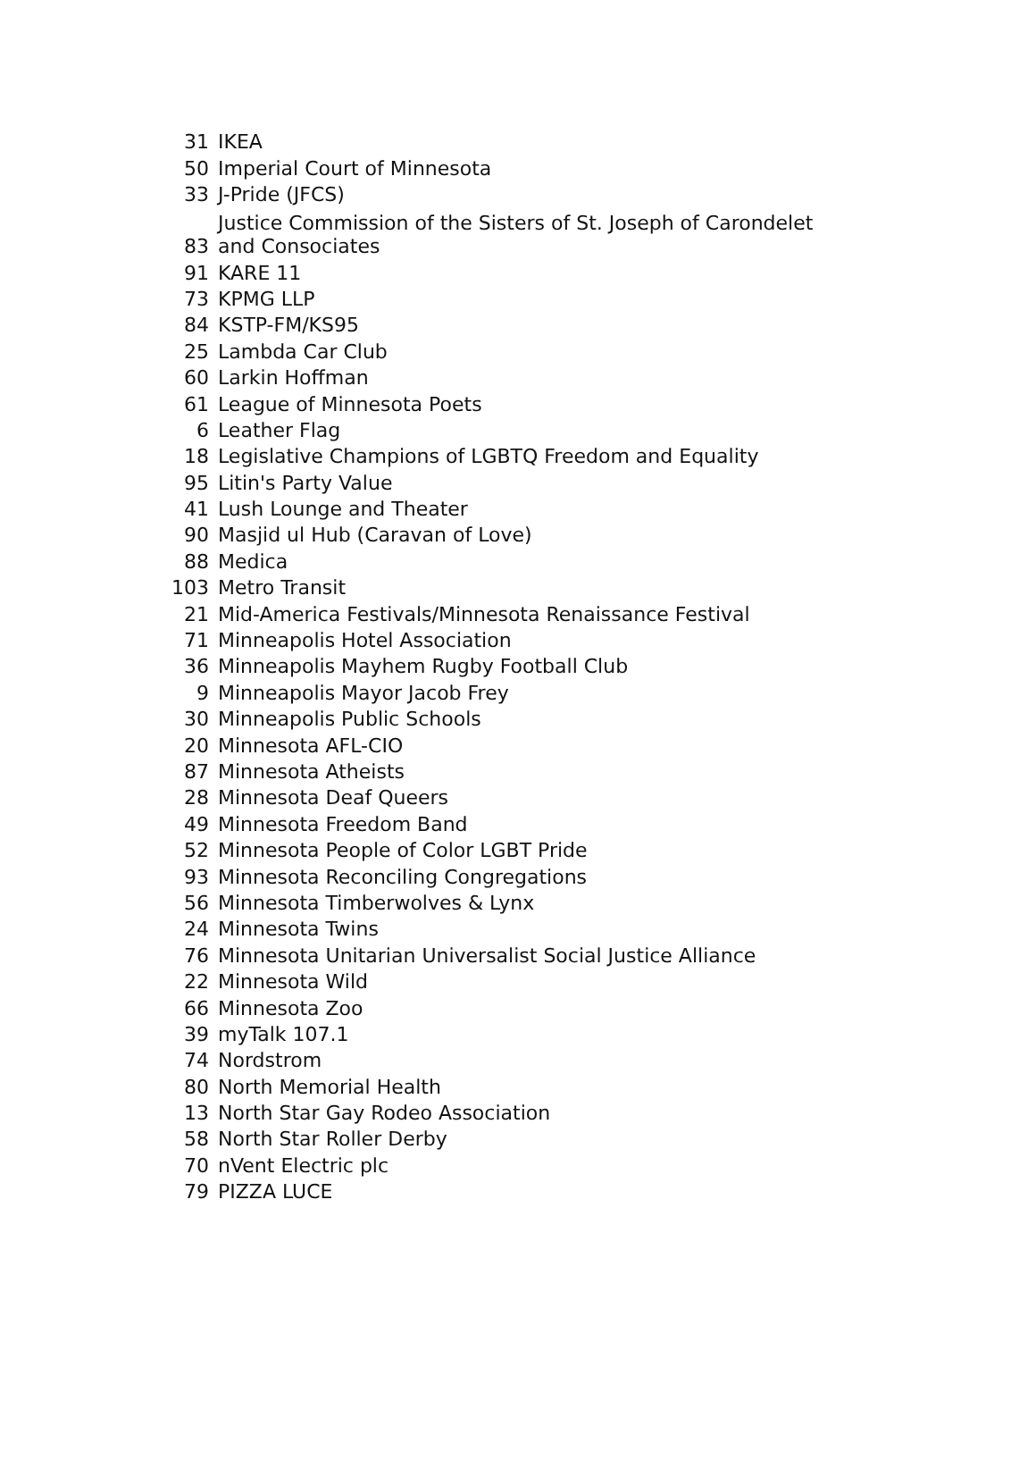| 31 | IKEA |
| 50 | Imperial Court of Minnesota |
| 33 | J-Pride (JFCS) |
| 83 | Justice Commission of the Sisters of St. Joseph of Carondelet and Consociates |
| 91 | KARE 11 |
| 73 | KPMG LLP |
| 84 | KSTP-FM/KS95 |
| 25 | Lambda Car Club |
| 60 | Larkin Hoffman |
| 61 | League of Minnesota Poets |
| 6 | Leather Flag |
| 18 | Legislative Champions of LGBTQ Freedom and Equality |
| 95 | Litin's Party Value |
| 41 | Lush Lounge and Theater |
| 90 | Masjid ul Hub (Caravan of Love) |
| 88 | Medica |
| 103 | Metro Transit |
| 21 | Mid-America Festivals/Minnesota Renaissance Festival |
| 71 | Minneapolis Hotel Association |
| 36 | Minneapolis Mayhem Rugby Football Club |
| 9 | Minneapolis Mayor Jacob Frey |
| 30 | Minneapolis Public Schools |
| 20 | Minnesota AFL-CIO |
| 87 | Minnesota Atheists |
| 28 | Minnesota Deaf Queers |
| 49 | Minnesota Freedom Band |
| 52 | Minnesota People of Color LGBT Pride |
| 93 | Minnesota Reconciling Congregations |
| 56 | Minnesota Timberwolves & Lynx |
| 24 | Minnesota Twins |
| 76 | Minnesota Unitarian Universalist Social Justice Alliance |
| 22 | Minnesota Wild |
| 66 | Minnesota Zoo |
| 39 | myTalk 107.1 |
| 74 | Nordstrom |
| 80 | North Memorial Health |
| 13 | North Star Gay Rodeo Association |
| 58 | North Star Roller Derby |
| 70 | nVent Electric plc |
| 79 | PIZZA LUCE |